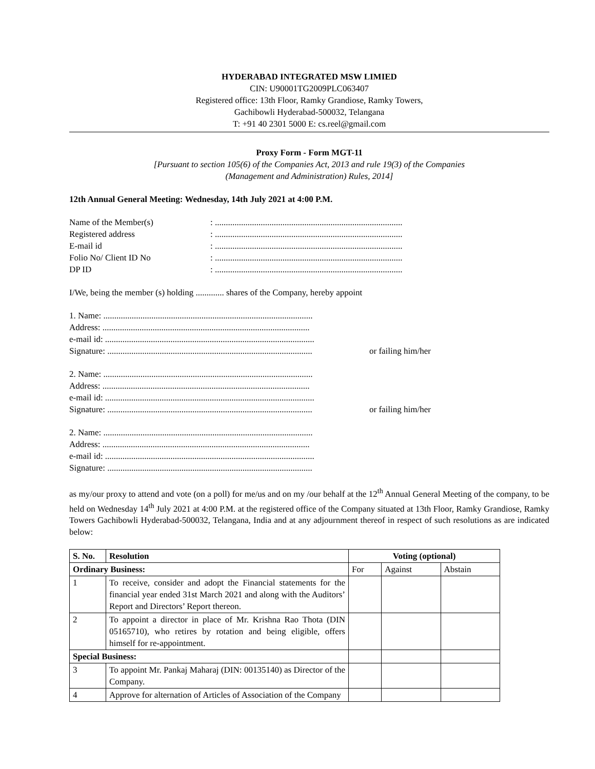HYDERABAD INTEGRATED MSW LIMIED
CIN: U90001TG2009PLC063407
Registered office: 13th Floor, Ramky Grandiose, Ramky Towers,
Gachibowli Hyderabad-500032, Telangana
T: +91 40 2301 5000 E: cs.reel@gmail.com
Proxy Form - Form MGT-11
[Pursuant to section 105(6) of the Companies Act, 2013 and rule 19(3) of the Companies
(Management and Administration) Rules, 2014]
12th Annual General Meeting: Wednesday, 14th July 2021 at 4:00 P.M.
Name of the Member(s): ...................................................................................... Registered address: ...................................................................................... E-mail id: ...................................................................................... Folio No/ Client ID No: ...................................................................................... DP ID: ......................................................................................
I/We, being the member (s) holding ............. shares of the Company, hereby appoint
1. Name: ................................................................................................
Address: ...............................................................................................
e-mail id: ................................................................................................
Signature: .............................................................................................. or failing him/her
2. Name: ................................................................................................
Address: ...............................................................................................
e-mail id: ................................................................................................
Signature: .............................................................................................. or failing him/her
2. Name: ................................................................................................
Address: ...............................................................................................
e-mail id: ................................................................................................
Signature: ..............................................................................................
as my/our proxy to attend and vote (on a poll) for me/us and on my /our behalf at the 12<sup>th</sup> Annual General Meeting of the company, to be held on Wednesday 14<sup>th</sup> July 2021 at 4:00 P.M. at the registered office of the Company situated at 13th Floor, Ramky Grandiose, Ramky Towers Gachibowli Hyderabad-500032, Telangana, India and at any adjournment thereof in respect of such resolutions as are indicated below:
| S. No. | Resolution | Voting (optional) | | |
| --- | --- | --- | --- | --- |
| Ordinary Business: | | For | Against | Abstain |
| 1 | To receive, consider and adopt the Financial statements for the financial year ended 31st March 2021 and along with the Auditors’ Report and Directors’ Report thereon. | | | |
| 2 | To appoint a director in place of Mr. Krishna Rao Thota (DIN 05165710), who retires by rotation and being eligible, offers himself for re-appointment. | | | |
| Special Business: | | | | |
| 3 | To appoint Mr. Pankaj Maharaj (DIN: 00135140) as Director of the Company. | | | |
| 4 | Approve for alternation of Articles of Association of the Company | | | |